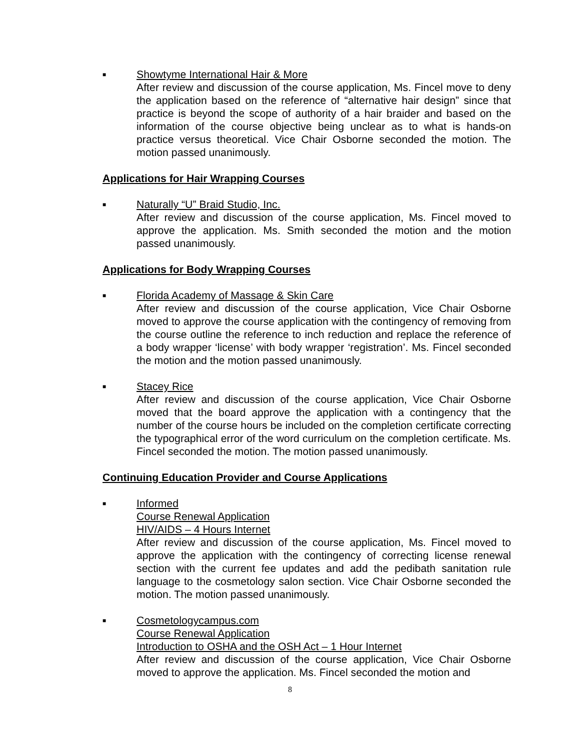■
Showtyme International Hair & More
After review and discussion of the course application, Ms. Fincel move to deny the application based on the reference of “alternative hair design” since that practice is beyond the scope of authority of a hair braider and based on the information of the course objective being unclear as to what is hands-on practice versus theoretical. Vice Chair Osborne seconded the motion. The motion passed unanimously.
Applications for Hair Wrapping Courses
■
Naturally “U” Braid Studio, Inc.
After review and discussion of the course application, Ms. Fincel moved to approve the application. Ms. Smith seconded the motion and the motion passed unanimously.
Applications for Body Wrapping Courses
■
Florida Academy of Massage & Skin Care
After review and discussion of the course application, Vice Chair Osborne moved to approve the course application with the contingency of removing from the course outline the reference to inch reduction and replace the reference of a body wrapper ‘license’ with body wrapper ‘registration’. Ms. Fincel seconded the motion and the motion passed unanimously.
■
Stacey Rice
After review and discussion of the course application, Vice Chair Osborne moved that the board approve the application with a contingency that the number of the course hours be included on the completion certificate correcting the typographical error of the word curriculum on the completion certificate. Ms. Fincel seconded the motion. The motion passed unanimously.
Continuing Education Provider and Course Applications
■
Informed
Course Renewal Application
HIV/AIDS – 4 Hours Internet
After review and discussion of the course application, Ms. Fincel moved to approve the application with the contingency of correcting license renewal section with the current fee updates and add the pedibath sanitation rule language to the cosmetology salon section. Vice Chair Osborne seconded the motion. The motion passed unanimously.
■
Cosmetologycampus.com
Course Renewal Application
Introduction to OSHA and the OSH Act – 1 Hour Internet
After review and discussion of the course application, Vice Chair Osborne moved to approve the application. Ms. Fincel seconded the motion and
8